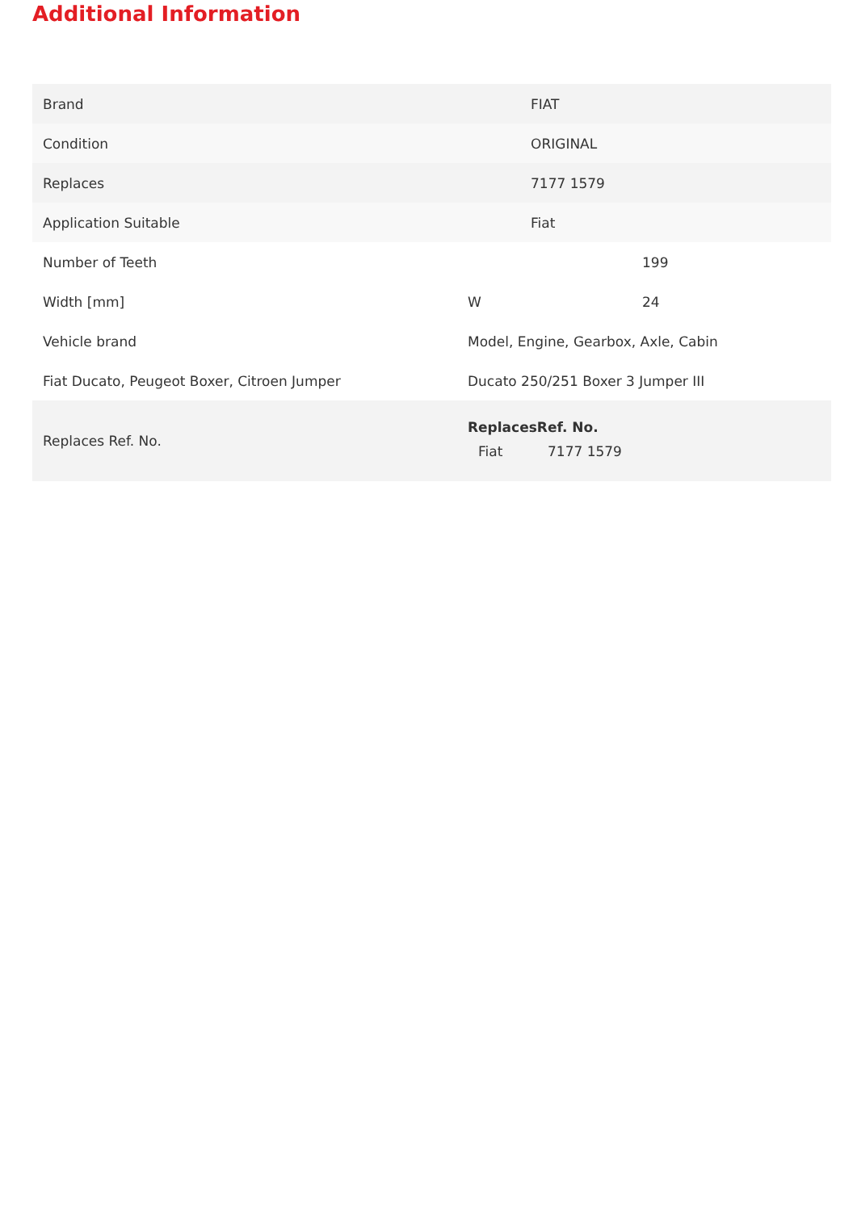Additional Information
| Brand | FIAT |
| Condition | ORIGINAL |
| Replaces | 7177 1579 |
| Application Suitable | Fiat |
| Number of Teeth | | 199 |
| Width [mm] | W | 24 |
| Vehicle brand | Model, Engine, Gearbox, Axle, Cabin | |
| Fiat Ducato, Peugeot Boxer, Citroen Jumper | Ducato 250/251 Boxer 3 Jumper III | |
| Replaces Ref. No. | ReplacesRef. No. / Fiat / 7177 1579 / | |